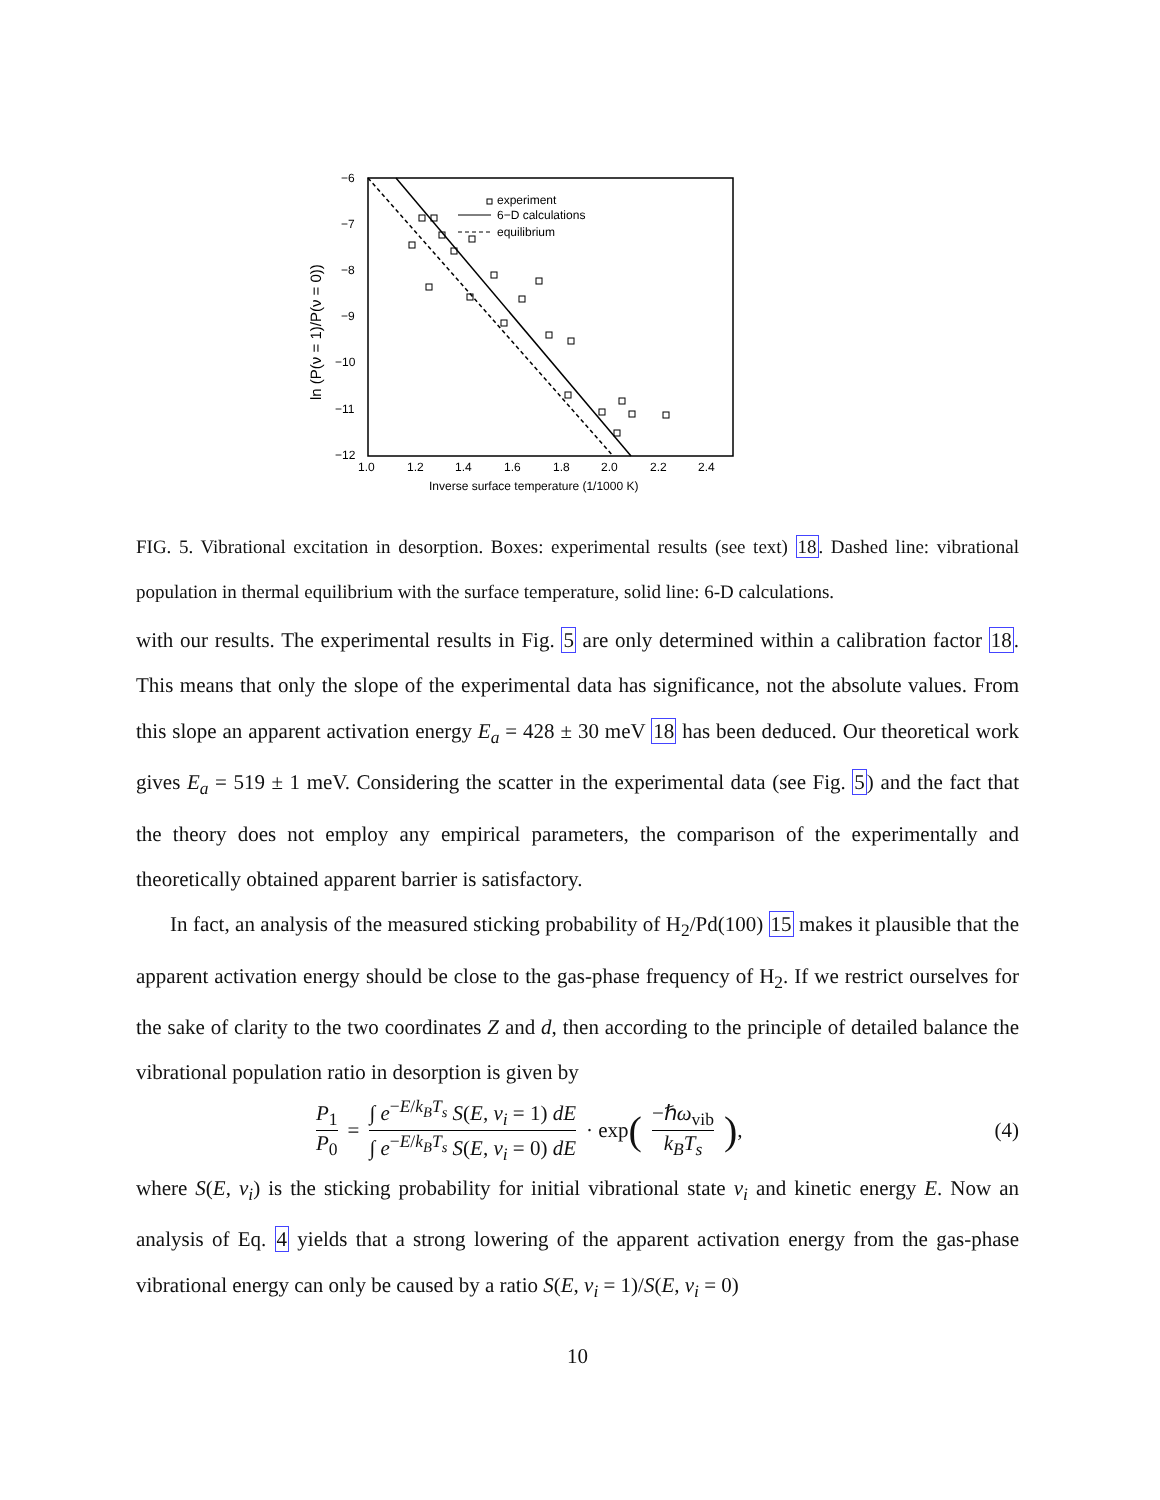−6
−7
−8
−9
−10
−11
−12
1.0
1.2
1.4
1.6
1.8
2.0
2.2
2.4
Inverse surface temperature (1/1000 K)
ln (P(ν = 1)/P(ν = 0))
experiment
6−D calculations
equilibrium
FIG. 5. Vibrational excitation in desorption. Boxes: experimental results (see text) 18. Dashed line: vibrational population in thermal equilibrium with the surface temperature, solid line: 6-D calculations.
with our results. The experimental results in Fig. 5 are only determined within a calibration factor 18. This means that only the slope of the experimental data has significance, not the absolute values. From this slope an apparent activation energy E<sub>a</sub> = 428 ± 30 meV 18 has been deduced. Our theoretical work gives E<sub>a</sub> = 519 ± 1 meV. Considering the scatter in the experimental data (see Fig. 5) and the fact that the theory does not employ any empirical parameters, the comparison of the experimentally and theoretically obtained apparent barrier is satisfactory.
In fact, an analysis of the measured sticking probability of H<sub>2</sub>/Pd(100) 15 makes it plausible that the apparent activation energy should be close to the gas-phase frequency of H<sub>2</sub>. If we restrict ourselves for the sake of clarity to the two coordinates Z and d, then according to the principle of detailed balance the vibrational population ratio in desorption is given by
P<sub>1</sub> P<sub>0</sub> = ∫ e<sup>−E/k<sub>B</sub>T<sub>s</sub></sup> S(E, ν<sub>i</sub> = 1) dE ∫ e<sup>−E/k<sub>B</sub>T<sub>s</sub></sup> S(E, ν<sub>i</sub> = 0) dE · exp (−ℏω<sub>vib</sub> k<sub>B</sub>T<sub>s</sub>), (4)
where S(E, ν<sub>i</sub>) is the sticking probability for initial vibrational state ν<sub>i</sub> and kinetic energy E. Now an analysis of Eq. 4 yields that a strong lowering of the apparent activation energy from the gas-phase vibrational energy can only be caused by a ratio S(E, ν<sub>i</sub> = 1)/S(E, ν<sub>i</sub> = 0)
10